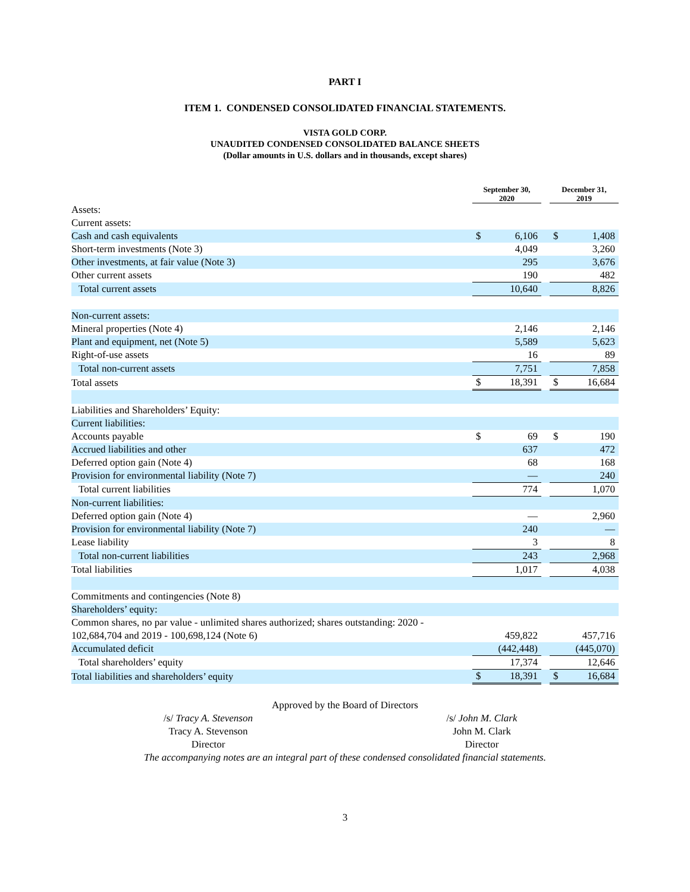PART I
ITEM 1. CONDENSED CONSOLIDATED FINANCIAL STATEMENTS.
VISTA GOLD CORP.
UNAUDITED CONDENSED CONSOLIDATED BALANCE SHEETS
(Dollar amounts in U.S. dollars and in thousands, except shares)
| | September 30, 2020 | | | December 31, 2019 | |
| --- | --- | --- | --- | --- | --- |
| Assets: | | | | | |
| Current assets: | | | | | |
| Cash and cash equivalents | $ | 6,106 | | $ | 1,408 |
| Short-term investments (Note 3) | | 4,049 | | | 3,260 |
| Other investments, at fair value (Note 3) | | 295 | | | 3,676 |
| Other current assets | | 190 | | | 482 |
| Total current assets | | 10,640 | | | 8,826 |
| Non-current assets: | | | | | |
| Mineral properties (Note 4) | | 2,146 | | | 2,146 |
| Plant and equipment, net (Note 5) | | 5,589 | | | 5,623 |
| Right-of-use assets | | 16 | | | 89 |
| Total non-current assets | | 7,751 | | | 7,858 |
| Total assets | $ | 18,391 | | $ | 16,684 |
| Liabilities and Shareholders’ Equity: | | | | | |
| Current liabilities: | | | | | |
| Accounts payable | $ | 69 | | $ | 190 |
| Accrued liabilities and other | | 637 | | | 472 |
| Deferred option gain (Note 4) | | 68 | | | 168 |
| Provision for environmental liability (Note 7) | | — | | | 240 |
| Total current liabilities | | 774 | | | 1,070 |
| Non-current liabilities: | | | | | |
| Deferred option gain (Note 4) | | — | | | 2,960 |
| Provision for environmental liability (Note 7) | | 240 | | | — |
| Lease liability | | 3 | | | 8 |
| Total non-current liabilities | | 243 | | | 2,968 |
| Total liabilities | | 1,017 | | | 4,038 |
| Commitments and contingencies (Note 8) | | | | | |
| Shareholders’ equity: | | | | | |
| Common shares, no par value - unlimited shares authorized; shares outstanding: 2020 - 102,684,704 and 2019 - 100,698,124 (Note 6) | | 459,822 | | | 457,716 |
| Accumulated deficit | | (442,448) | | | (445,070) |
| Total shareholders’ equity | | 17,374 | | | 12,646 |
| Total liabilities and shareholders’ equity | $ | 18,391 | | $ | 16,684 |
Approved by the Board of Directors
/s/ Tracy A. Stevenson
Tracy A. Stevenson
Director
/s/ John M. Clark
John M. Clark
Director
The accompanying notes are an integral part of these condensed consolidated financial statements.
3